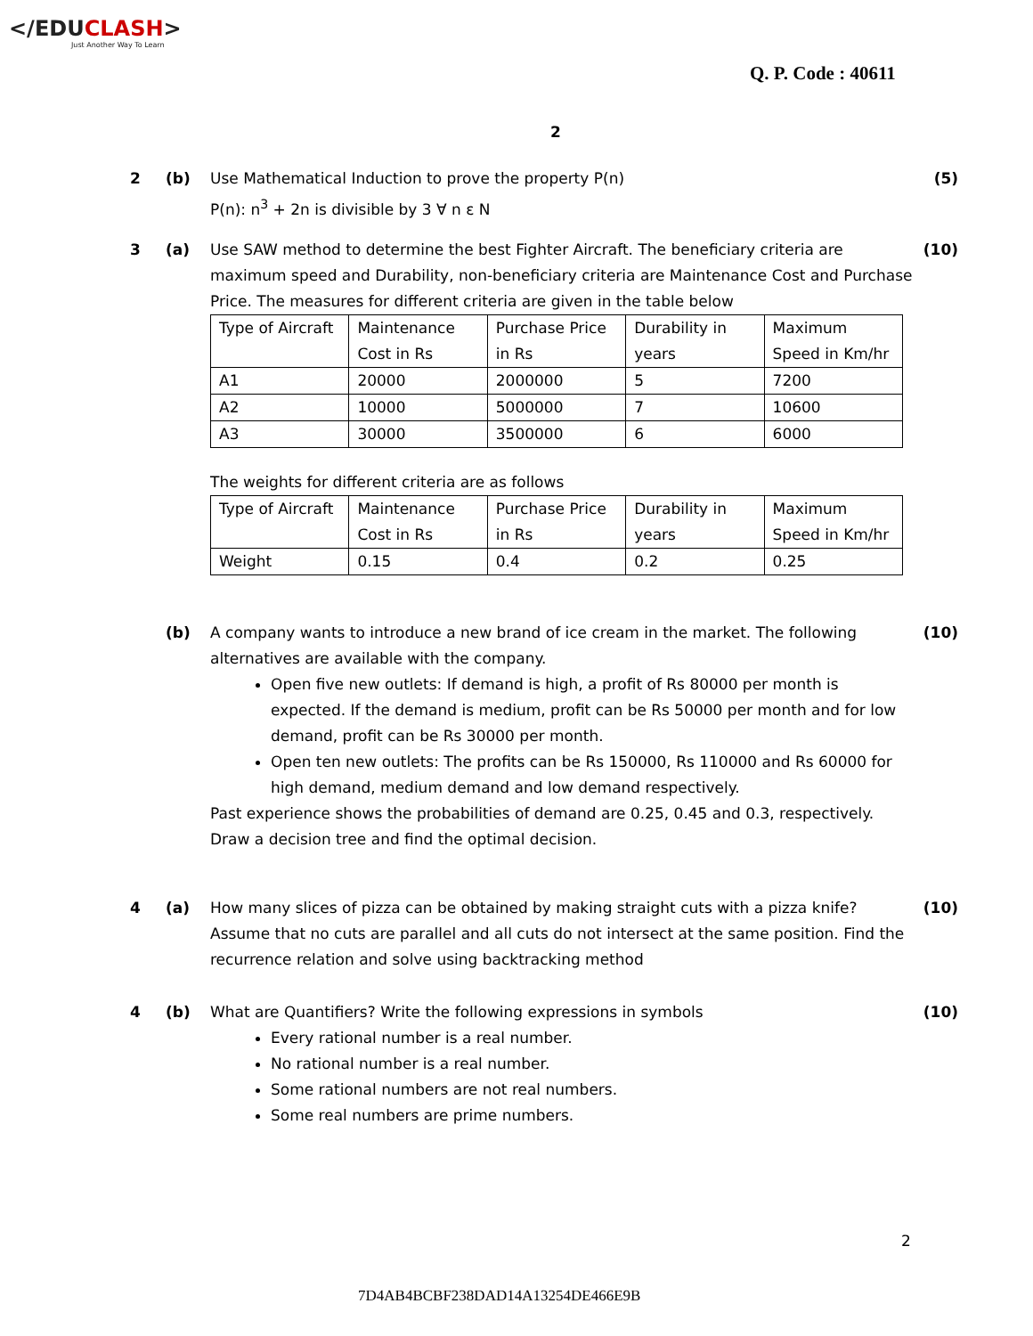</EDUCLASH>
Just Another Way To Learn
Q. P. Code : 40611
2
2 (b)
Use Mathematical Induction to prove the property P(n)
P(n): n<sup>3</sup> + 2n is divisible by 3 ∀ n ε N
(5)
3 (a)
Use SAW method to determine the best Fighter Aircraft. The beneficiary criteria are maximum speed and Durability, non-beneficiary criteria are Maintenance Cost and Purchase Price. The measures for different criteria are given in the table below
| Type of Aircraft | Maintenance Cost in Rs | Purchase Price in Rs | Durability in years | Maximum Speed in Km/hr |
| A1 | 20000 | 2000000 | 5 | 7200 |
| A2 | 10000 | 5000000 | 7 | 10600 |
| A3 | 30000 | 3500000 | 6 | 6000 |
The weights for different criteria are as follows
| Type of Aircraft | Maintenance Cost in Rs | Purchase Price in Rs | Durability in years | Maximum Speed in Km/hr |
| Weight | 0.15 | 0.4 | 0.2 | 0.25 |
(10)
(b)
A company wants to introduce a new brand of ice cream in the market. The following alternatives are available with the company.
Open five new outlets: If demand is high, a profit of Rs 80000 per month is expected. If the demand is medium, profit can be Rs 50000 per month and for low demand, profit can be Rs 30000 per month.
Open ten new outlets: The profits can be Rs 150000, Rs 110000 and Rs 60000 for high demand, medium demand and low demand respectively.
Past experience shows the probabilities of demand are 0.25, 0.45 and 0.3, respectively. Draw a decision tree and find the optimal decision.
(10)
4 (a)
How many slices of pizza can be obtained by making straight cuts with a pizza knife? Assume that no cuts are parallel and all cuts do not intersect at the same position. Find the recurrence relation and solve using backtracking method
(10)
4 (b)
What are Quantifiers? Write the following expressions in symbols
Every rational number is a real number.
No rational number is a real number.
Some rational numbers are not real numbers.
Some real numbers are prime numbers.
(10)
2
7D4AB4BCBF238DAD14A13254DE466E9B